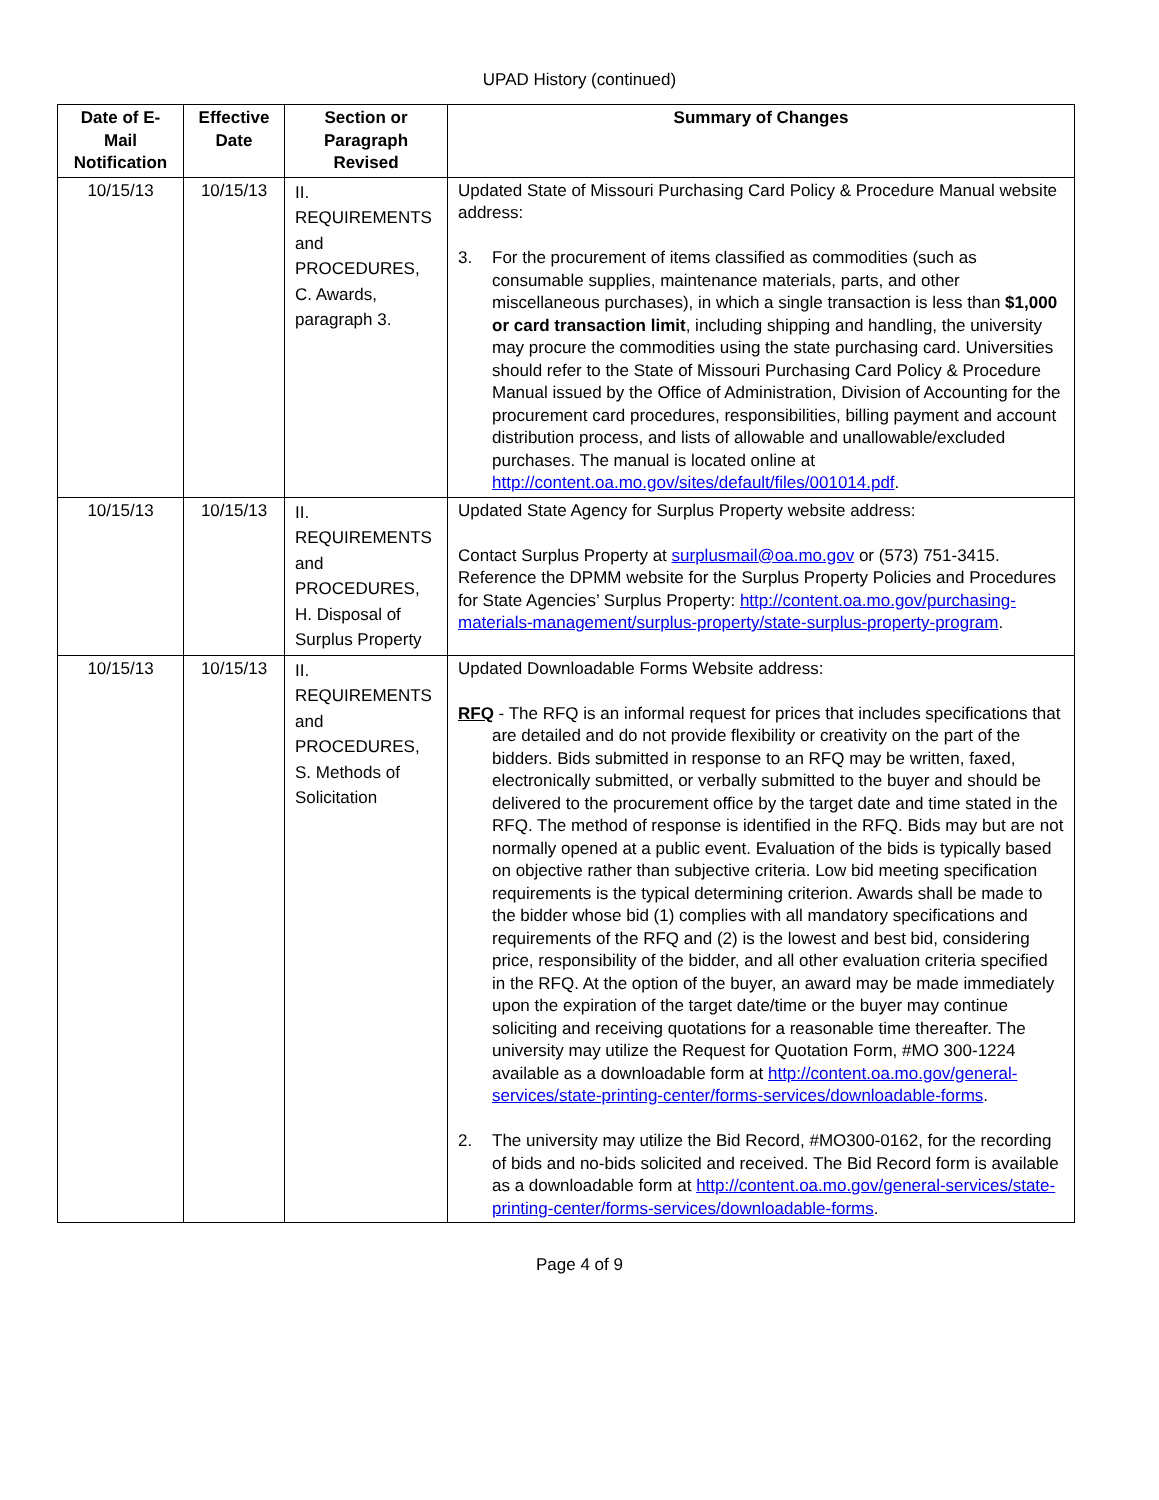UPAD History (continued)
| Date of E-Mail Notification | Effective Date | Section or Paragraph Revised | Summary of Changes |
| --- | --- | --- | --- |
| 10/15/13 | 10/15/13 | II. REQUIREMENTS and PROCEDURES, C. Awards, paragraph 3. | Updated State of Missouri Purchasing Card Policy & Procedure Manual website address: 3. For the procurement of items classified as commodities (such as consumable supplies, maintenance materials, parts, and other miscellaneous purchases), in which a single transaction is less than $1,000 or card transaction limit , including shipping and handling, the university may procure the commodities using the state purchasing card. Universities should refer to the State of Missouri Purchasing Card Policy & Procedure Manual issued by the Office of Administration, Division of Accounting for the procurement card procedures, responsibilities, billing payment and account distribution process, and lists of allowable and unallowable/excluded purchases. The manual is located online at http://content.oa.mo.gov/sites/default/files/001014.pdf . |
| 10/15/13 | 10/15/13 | II. REQUIREMENTS and PROCEDURES, H. Disposal of Surplus Property | Updated State Agency for Surplus Property website address: Contact Surplus Property at surplusmail@oa.mo.gov or (573) 751-3415. Reference the DPMM website for the Surplus Property Policies and Procedures for State Agencies’ Surplus Property: http://content.oa.mo.gov/purchasing-materials-management/surplus-property/state-surplus-property-program . |
| 10/15/13 | 10/15/13 | II. REQUIREMENTS and PROCEDURES, S. Methods of Solicitation | Updated Downloadable Forms Website address: RFQ - The RFQ is an informal request for prices that includes specifications that are detailed and do not provide flexibility or creativity on the part of the bidders. Bids submitted in response to an RFQ may be written, faxed, electronically submitted, or verbally submitted to the buyer and should be delivered to the procurement office by the target date and time stated in the RFQ. The method of response is identified in the RFQ. Bids may but are not normally opened at a public event. Evaluation of the bids is typically based on objective rather than subjective criteria. Low bid meeting specification requirements is the typical determining criterion. Awards shall be made to the bidder whose bid (1) complies with all mandatory specifications and requirements of the RFQ and (2) is the lowest and best bid, considering price, responsibility of the bidder, and all other evaluation criteria specified in the RFQ. At the option of the buyer, an award may be made immediately upon the expiration of the target date/time or the buyer may continue soliciting and receiving quotations for a reasonable time thereafter. The university may utilize the Request for Quotation Form, #MO 300-1224 available as a downloadable form at http://content.oa.mo.gov/general-services/state-printing-center/forms-services/downloadable-forms . 2. The university may utilize the Bid Record, #MO300-0162, for the recording of bids and no-bids solicited and received. The Bid Record form is available as a downloadable form at http://content.oa.mo.gov/general-services/state-printing-center/forms-services/downloadable-forms . |
Page 4 of 9